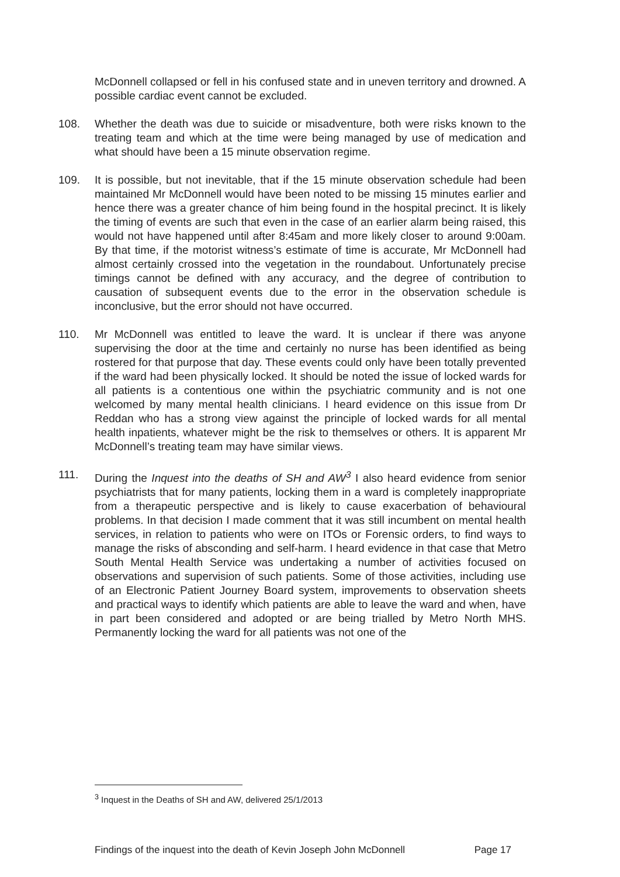McDonnell collapsed or fell in his confused state and in uneven territory and drowned. A possible cardiac event cannot be excluded.
108. Whether the death was due to suicide or misadventure, both were risks known to the treating team and which at the time were being managed by use of medication and what should have been a 15 minute observation regime.
109. It is possible, but not inevitable, that if the 15 minute observation schedule had been maintained Mr McDonnell would have been noted to be missing 15 minutes earlier and hence there was a greater chance of him being found in the hospital precinct. It is likely the timing of events are such that even in the case of an earlier alarm being raised, this would not have happened until after 8:45am and more likely closer to around 9:00am. By that time, if the motorist witness’s estimate of time is accurate, Mr McDonnell had almost certainly crossed into the vegetation in the roundabout. Unfortunately precise timings cannot be defined with any accuracy, and the degree of contribution to causation of subsequent events due to the error in the observation schedule is inconclusive, but the error should not have occurred.
110. Mr McDonnell was entitled to leave the ward. It is unclear if there was anyone supervising the door at the time and certainly no nurse has been identified as being rostered for that purpose that day. These events could only have been totally prevented if the ward had been physically locked. It should be noted the issue of locked wards for all patients is a contentious one within the psychiatric community and is not one welcomed by many mental health clinicians. I heard evidence on this issue from Dr Reddan who has a strong view against the principle of locked wards for all mental health inpatients, whatever might be the risk to themselves or others. It is apparent Mr McDonnell’s treating team may have similar views.
111. During the Inquest into the deaths of SH and AW<sup>3</sup> I also heard evidence from senior psychiatrists that for many patients, locking them in a ward is completely inappropriate from a therapeutic perspective and is likely to cause exacerbation of behavioural problems. In that decision I made comment that it was still incumbent on mental health services, in relation to patients who were on ITOs or Forensic orders, to find ways to manage the risks of absconding and self-harm. I heard evidence in that case that Metro South Mental Health Service was undertaking a number of activities focused on observations and supervision of such patients. Some of those activities, including use of an Electronic Patient Journey Board system, improvements to observation sheets and practical ways to identify which patients are able to leave the ward and when, have in part been considered and adopted or are being trialled by Metro North MHS. Permanently locking the ward for all patients was not one of the
<sup>3</sup> Inquest in the Deaths of SH and AW, delivered 25/1/2013
Findings of the inquest into the death of Kevin Joseph John McDonnell Page 17